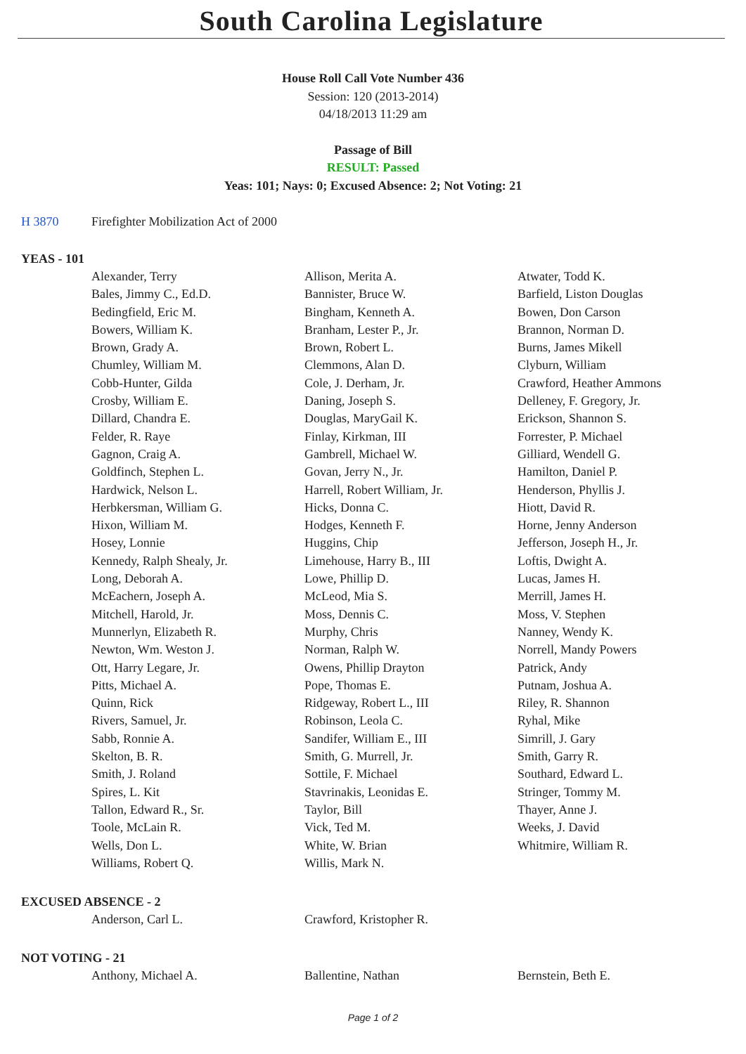South Carolina Legislature
House Roll Call Vote Number 436
Session: 120 (2013-2014)
04/18/2013 11:29 am
Passage of Bill
RESULT: Passed
Yeas: 101; Nays: 0; Excused Absence: 2; Not Voting: 21
H 3870 Firefighter Mobilization Act of 2000
YEAS - 101
| Alexander, Terry | Allison, Merita A. | Atwater, Todd K. |
| Bales, Jimmy C., Ed.D. | Bannister, Bruce W. | Barfield, Liston Douglas |
| Bedingfield, Eric M. | Bingham, Kenneth A. | Bowen, Don Carson |
| Bowers, William K. | Branham, Lester P., Jr. | Brannon, Norman D. |
| Brown, Grady A. | Brown, Robert L. | Burns, James Mikell |
| Chumley, William M. | Clemmons, Alan D. | Clyburn, William |
| Cobb-Hunter, Gilda | Cole, J. Derham, Jr. | Crawford, Heather Ammons |
| Crosby, William E. | Daning, Joseph S. | Delleney, F. Gregory, Jr. |
| Dillard, Chandra E. | Douglas, MaryGail K. | Erickson, Shannon S. |
| Felder, R. Raye | Finlay, Kirkman, III | Forrester, P. Michael |
| Gagnon, Craig A. | Gambrell, Michael W. | Gilliard, Wendell G. |
| Goldfinch, Stephen L. | Govan, Jerry N., Jr. | Hamilton, Daniel P. |
| Hardwick, Nelson L. | Harrell, Robert William, Jr. | Henderson, Phyllis J. |
| Herbkersman, William G. | Hicks, Donna C. | Hiott, David R. |
| Hixon, William M. | Hodges, Kenneth F. | Horne, Jenny Anderson |
| Hosey, Lonnie | Huggins, Chip | Jefferson, Joseph H., Jr. |
| Kennedy, Ralph Shealy, Jr. | Limehouse, Harry B., III | Loftis, Dwight A. |
| Long, Deborah A. | Lowe, Phillip D. | Lucas, James H. |
| McEachern, Joseph A. | McLeod, Mia S. | Merrill, James H. |
| Mitchell, Harold, Jr. | Moss, Dennis C. | Moss, V. Stephen |
| Munnerlyn, Elizabeth R. | Murphy, Chris | Nanney, Wendy K. |
| Newton, Wm. Weston J. | Norman, Ralph W. | Norrell, Mandy Powers |
| Ott, Harry Legare, Jr. | Owens, Phillip Drayton | Patrick, Andy |
| Pitts, Michael A. | Pope, Thomas E. | Putnam, Joshua A. |
| Quinn, Rick | Ridgeway, Robert L., III | Riley, R. Shannon |
| Rivers, Samuel, Jr. | Robinson, Leola C. | Ryhal, Mike |
| Sabb, Ronnie A. | Sandifer, William E., III | Simrill, J. Gary |
| Skelton, B. R. | Smith, G. Murrell, Jr. | Smith, Garry R. |
| Smith, J. Roland | Sottile, F. Michael | Southard, Edward L. |
| Spires, L. Kit | Stavrinakis, Leonidas E. | Stringer, Tommy M. |
| Tallon, Edward R., Sr. | Taylor, Bill | Thayer, Anne J. |
| Toole, McLain R. | Vick, Ted M. | Weeks, J. David |
| Wells, Don L. | White, W. Brian | Whitmire, William R. |
| Williams, Robert Q. | Willis, Mark N. | |
EXCUSED ABSENCE - 2
| Anderson, Carl L. | Crawford, Kristopher R. | |
NOT VOTING - 21
| Anthony, Michael A. | Ballentine, Nathan | Bernstein, Beth E. |
Page 1 of 2